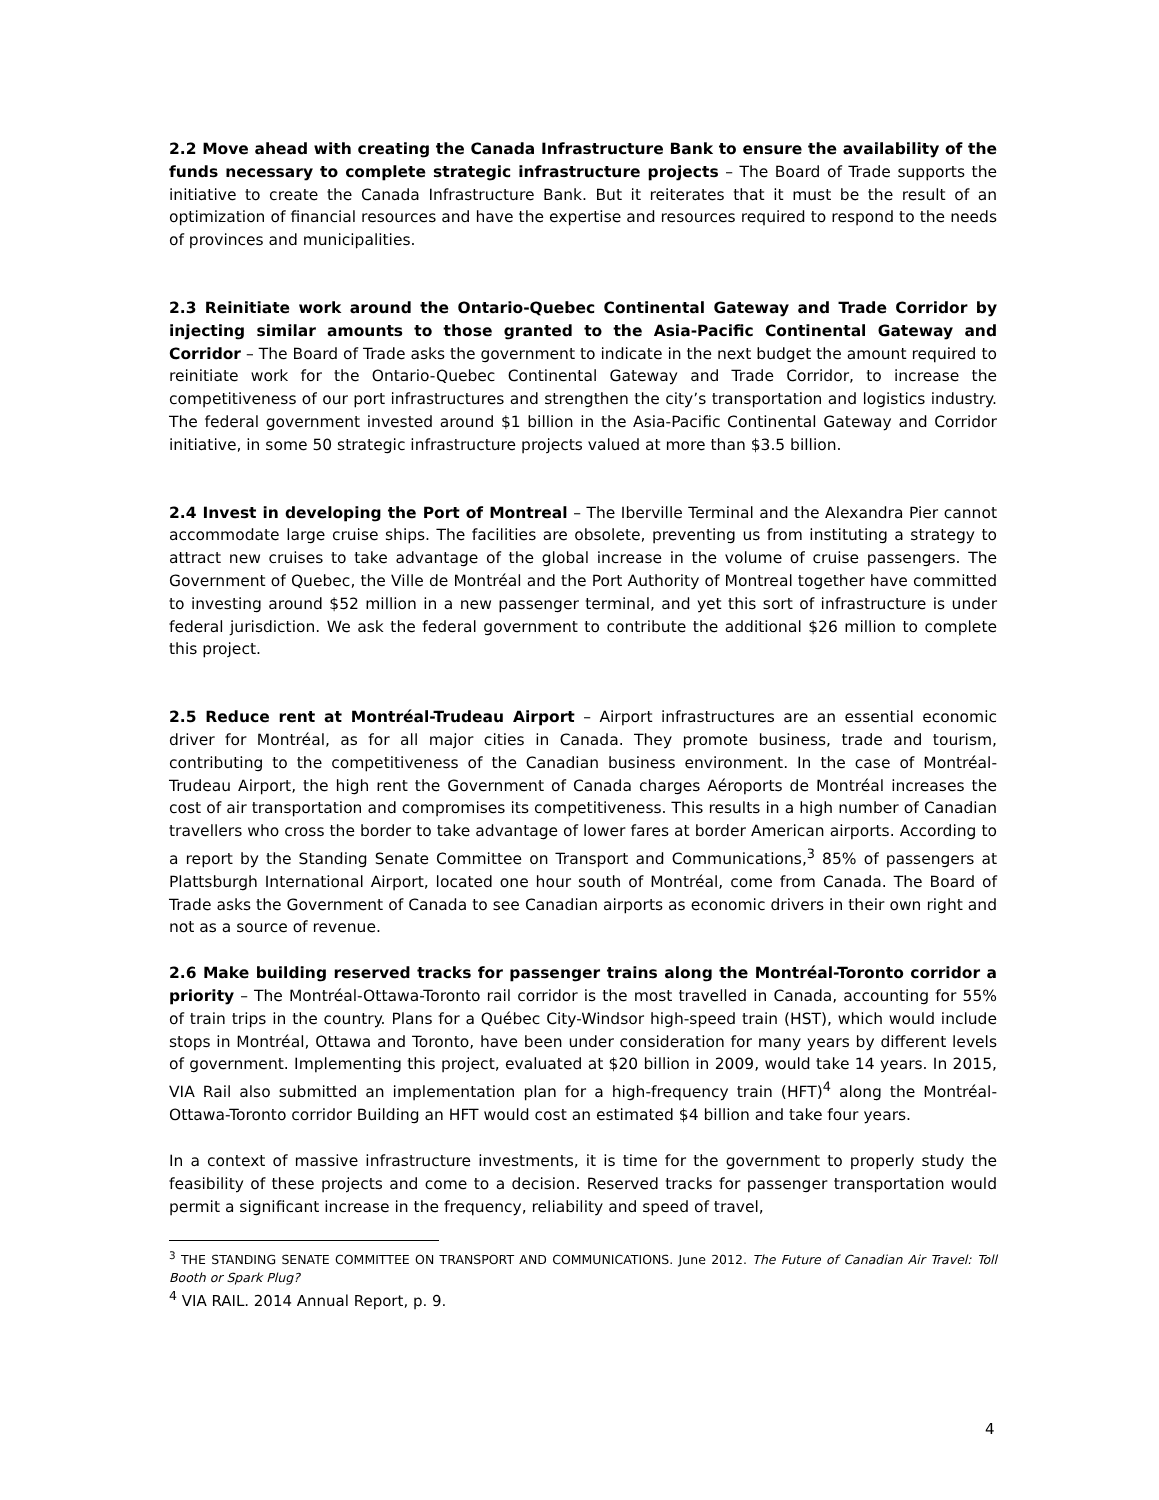2.2 Move ahead with creating the Canada Infrastructure Bank to ensure the availability of the funds necessary to complete strategic infrastructure projects – The Board of Trade supports the initiative to create the Canada Infrastructure Bank. But it reiterates that it must be the result of an optimization of financial resources and have the expertise and resources required to respond to the needs of provinces and municipalities.
2.3 Reinitiate work around the Ontario-Quebec Continental Gateway and Trade Corridor by injecting similar amounts to those granted to the Asia-Pacific Continental Gateway and Corridor – The Board of Trade asks the government to indicate in the next budget the amount required to reinitiate work for the Ontario-Quebec Continental Gateway and Trade Corridor, to increase the competitiveness of our port infrastructures and strengthen the city’s transportation and logistics industry. The federal government invested around $1 billion in the Asia-Pacific Continental Gateway and Corridor initiative, in some 50 strategic infrastructure projects valued at more than $3.5 billion.
2.4 Invest in developing the Port of Montreal – The Iberville Terminal and the Alexandra Pier cannot accommodate large cruise ships. The facilities are obsolete, preventing us from instituting a strategy to attract new cruises to take advantage of the global increase in the volume of cruise passengers. The Government of Quebec, the Ville de Montréal and the Port Authority of Montreal together have committed to investing around $52 million in a new passenger terminal, and yet this sort of infrastructure is under federal jurisdiction. We ask the federal government to contribute the additional $26 million to complete this project.
2.5 Reduce rent at Montréal-Trudeau Airport – Airport infrastructures are an essential economic driver for Montréal, as for all major cities in Canada. They promote business, trade and tourism, contributing to the competitiveness of the Canadian business environment. In the case of Montréal-Trudeau Airport, the high rent the Government of Canada charges Aéroports de Montréal increases the cost of air transportation and compromises its competitiveness. This results in a high number of Canadian travellers who cross the border to take advantage of lower fares at border American airports. According to a report by the Standing Senate Committee on Transport and Communications,<sup>3</sup> 85% of passengers at Plattsburgh International Airport, located one hour south of Montréal, come from Canada. The Board of Trade asks the Government of Canada to see Canadian airports as economic drivers in their own right and not as a source of revenue.
2.6 Make building reserved tracks for passenger trains along the Montréal-Toronto corridor a priority – The Montréal-Ottawa-Toronto rail corridor is the most travelled in Canada, accounting for 55% of train trips in the country. Plans for a Québec City-Windsor high-speed train (HST), which would include stops in Montréal, Ottawa and Toronto, have been under consideration for many years by different levels of government. Implementing this project, evaluated at $20 billion in 2009, would take 14 years. In 2015, VIA Rail also submitted an implementation plan for a high-frequency train (HFT)<sup>4</sup> along the Montréal-Ottawa-Toronto corridor Building an HFT would cost an estimated $4 billion and take four years.
In a context of massive infrastructure investments, it is time for the government to properly study the feasibility of these projects and come to a decision. Reserved tracks for passenger transportation would permit a significant increase in the frequency, reliability and speed of travel,
<sup>3</sup> THE STANDING SENATE COMMITTEE ON TRANSPORT AND COMMUNICATIONS. June 2012. The Future of Canadian Air Travel: Toll Booth or Spark Plug?
<sup>4</sup> VIA RAIL. 2014 Annual Report, p. 9.
4